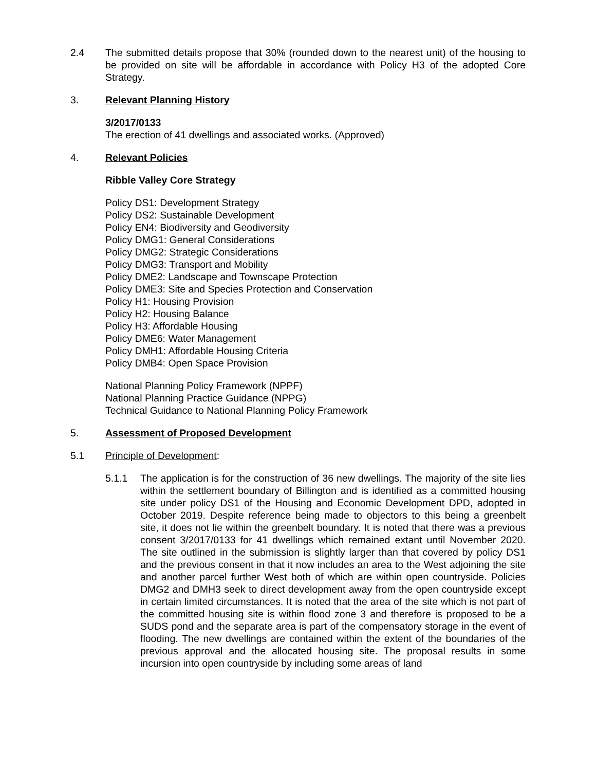2.4 The submitted details propose that 30% (rounded down to the nearest unit) of the housing to be provided on site will be affordable in accordance with Policy H3 of the adopted Core Strategy.
3. Relevant Planning History
3/2017/0133
The erection of 41 dwellings and associated works. (Approved)
4. Relevant Policies
Ribble Valley Core Strategy
Policy DS1: Development Strategy
Policy DS2: Sustainable Development
Policy EN4: Biodiversity and Geodiversity
Policy DMG1: General Considerations
Policy DMG2: Strategic Considerations
Policy DMG3: Transport and Mobility
Policy DME2: Landscape and Townscape Protection
Policy DME3: Site and Species Protection and Conservation
Policy H1: Housing Provision
Policy H2: Housing Balance
Policy H3: Affordable Housing
Policy DME6: Water Management
Policy DMH1: Affordable Housing Criteria
Policy DMB4: Open Space Provision
National Planning Policy Framework (NPPF)
National Planning Practice Guidance (NPPG)
Technical Guidance to National Planning Policy Framework
5. Assessment of Proposed Development
5.1 Principle of Development:
5.1.1 The application is for the construction of 36 new dwellings. The majority of the site lies within the settlement boundary of Billington and is identified as a committed housing site under policy DS1 of the Housing and Economic Development DPD, adopted in October 2019. Despite reference being made to objectors to this being a greenbelt site, it does not lie within the greenbelt boundary. It is noted that there was a previous consent 3/2017/0133 for 41 dwellings which remained extant until November 2020. The site outlined in the submission is slightly larger than that covered by policy DS1 and the previous consent in that it now includes an area to the West adjoining the site and another parcel further West both of which are within open countryside. Policies DMG2 and DMH3 seek to direct development away from the open countryside except in certain limited circumstances. It is noted that the area of the site which is not part of the committed housing site is within flood zone 3 and therefore is proposed to be a SUDS pond and the separate area is part of the compensatory storage in the event of flooding. The new dwellings are contained within the extent of the boundaries of the previous approval and the allocated housing site. The proposal results in some incursion into open countryside by including some areas of land